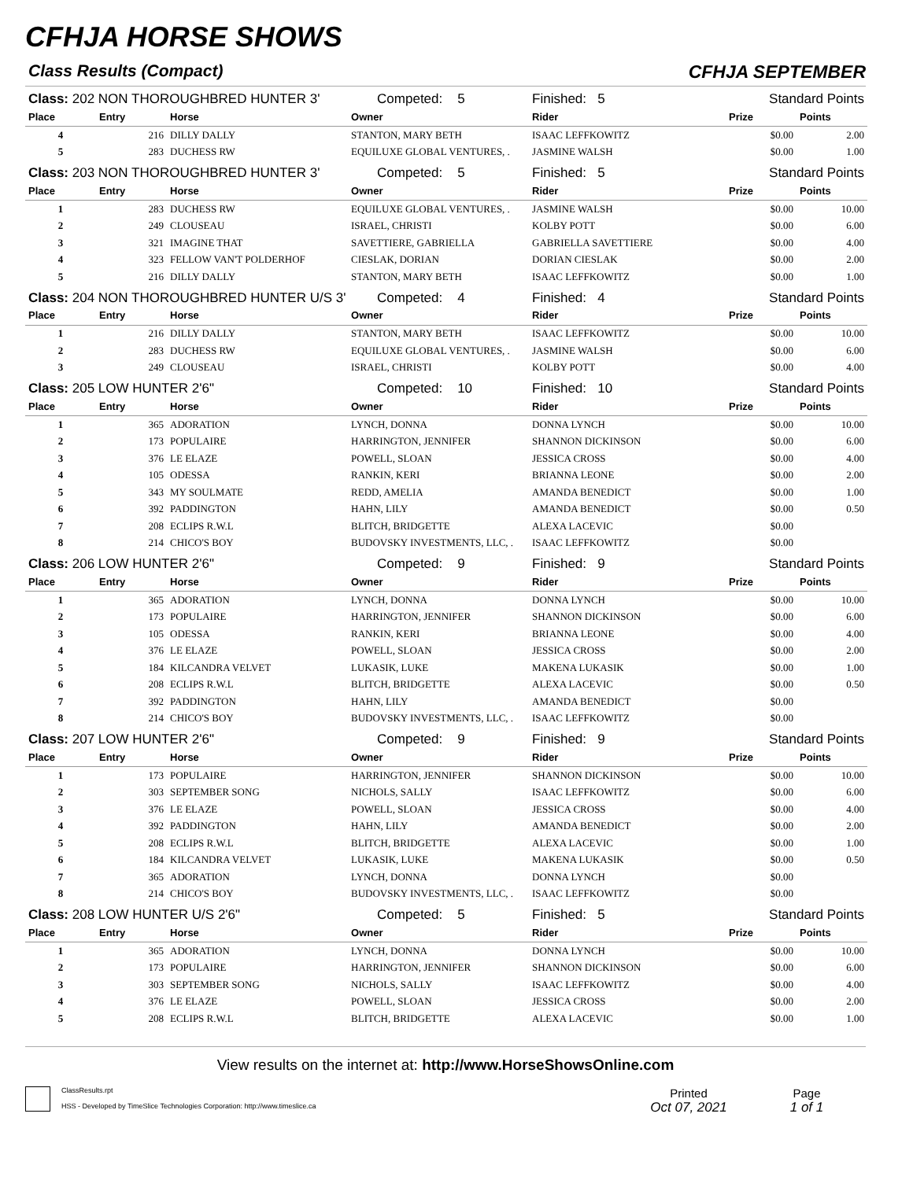CFHJA HORSE SHOWS
Class Results (Compact) CFHJA SEPTEMBER
| Class: 202 NON THOROUGHBRED HUNTER 3' | | | Competed: 5 | Finished: 5 | Standard Points | |
| Place | Entry | Horse | Owner | Rider | Prize | Points |
| 4 | 216 | DILLY DALLY | STANTON, MARY BETH | ISAAC LEFFKOWITZ | $0.00 | 2.00 |
| 5 | 283 | DUCHESS RW | EQUILUXE GLOBAL VENTURES, . | JASMINE WALSH | $0.00 | 1.00 |
| Class: 203 NON THOROUGHBRED HUNTER 3' | | | Competed: 5 | Finished: 5 | Standard Points | |
| Place | Entry | Horse | Owner | Rider | Prize | Points |
| 1 | 283 | DUCHESS RW | EQUILUXE GLOBAL VENTURES, . | JASMINE WALSH | $0.00 | 10.00 |
| 2 | 249 | CLOUSEAU | ISRAEL, CHRISTI | KOLBY POTT | $0.00 | 6.00 |
| 3 | 321 | IMAGINE THAT | SAVETTIERE, GABRIELLA | GABRIELLA SAVETTIERE | $0.00 | 4.00 |
| 4 | 323 | FELLOW VAN'T POLDERHOF | CIESLAK, DORIAN | DORIAN CIESLAK | $0.00 | 2.00 |
| 5 | 216 | DILLY DALLY | STANTON, MARY BETH | ISAAC LEFFKOWITZ | $0.00 | 1.00 |
| Class: 204 NON THOROUGHBRED HUNTER U/S 3' | | | Competed: 4 | Finished: 4 | Standard Points | |
| Place | Entry | Horse | Owner | Rider | Prize | Points |
| 1 | 216 | DILLY DALLY | STANTON, MARY BETH | ISAAC LEFFKOWITZ | $0.00 | 10.00 |
| 2 | 283 | DUCHESS RW | EQUILUXE GLOBAL VENTURES, . | JASMINE WALSH | $0.00 | 6.00 |
| 3 | 249 | CLOUSEAU | ISRAEL, CHRISTI | KOLBY POTT | $0.00 | 4.00 |
| Class: 205 LOW HUNTER 2'6" | | | Competed: 10 | Finished: 10 | Standard Points | |
| Place | Entry | Horse | Owner | Rider | Prize | Points |
| 1 | 365 | ADORATION | LYNCH, DONNA | DONNA LYNCH | $0.00 | 10.00 |
| 2 | 173 | POPULAIRE | HARRINGTON, JENNIFER | SHANNON DICKINSON | $0.00 | 6.00 |
| 3 | 376 | LE ELAZE | POWELL, SLOAN | JESSICA CROSS | $0.00 | 4.00 |
| 4 | 105 | ODESSA | RANKIN, KERI | BRIANNA LEONE | $0.00 | 2.00 |
| 5 | 343 | MY SOULMATE | REDD, AMELIA | AMANDA BENEDICT | $0.00 | 1.00 |
| 6 | 392 | PADDINGTON | HAHN, LILY | AMANDA BENEDICT | $0.00 | 0.50 |
| 7 | 208 | ECLIPS R.W.L | BLITCH, BRIDGETTE | ALEXA LACEVIC | $0.00 | |
| 8 | 214 | CHICO'S BOY | BUDOVSKY INVESTMENTS, LLC, . | ISAAC LEFFKOWITZ | $0.00 | |
| Class: 206 LOW HUNTER 2'6" | | | Competed: 9 | Finished: 9 | Standard Points | |
| Place | Entry | Horse | Owner | Rider | Prize | Points |
| 1 | 365 | ADORATION | LYNCH, DONNA | DONNA LYNCH | $0.00 | 10.00 |
| 2 | 173 | POPULAIRE | HARRINGTON, JENNIFER | SHANNON DICKINSON | $0.00 | 6.00 |
| 3 | 105 | ODESSA | RANKIN, KERI | BRIANNA LEONE | $0.00 | 4.00 |
| 4 | 376 | LE ELAZE | POWELL, SLOAN | JESSICA CROSS | $0.00 | 2.00 |
| 5 | 184 | KILCANDRA VELVET | LUKASIK, LUKE | MAKENA LUKASIK | $0.00 | 1.00 |
| 6 | 208 | ECLIPS R.W.L | BLITCH, BRIDGETTE | ALEXA LACEVIC | $0.00 | 0.50 |
| 7 | 392 | PADDINGTON | HAHN, LILY | AMANDA BENEDICT | $0.00 | |
| 8 | 214 | CHICO'S BOY | BUDOVSKY INVESTMENTS, LLC, . | ISAAC LEFFKOWITZ | $0.00 | |
| Class: 207 LOW HUNTER 2'6" | | | Competed: 9 | Finished: 9 | Standard Points | |
| Place | Entry | Horse | Owner | Rider | Prize | Points |
| 1 | 173 | POPULAIRE | HARRINGTON, JENNIFER | SHANNON DICKINSON | $0.00 | 10.00 |
| 2 | 303 | SEPTEMBER SONG | NICHOLS, SALLY | ISAAC LEFFKOWITZ | $0.00 | 6.00 |
| 3 | 376 | LE ELAZE | POWELL, SLOAN | JESSICA CROSS | $0.00 | 4.00 |
| 4 | 392 | PADDINGTON | HAHN, LILY | AMANDA BENEDICT | $0.00 | 2.00 |
| 5 | 208 | ECLIPS R.W.L | BLITCH, BRIDGETTE | ALEXA LACEVIC | $0.00 | 1.00 |
| 6 | 184 | KILCANDRA VELVET | LUKASIK, LUKE | MAKENA LUKASIK | $0.00 | 0.50 |
| 7 | 365 | ADORATION | LYNCH, DONNA | DONNA LYNCH | $0.00 | |
| 8 | 214 | CHICO'S BOY | BUDOVSKY INVESTMENTS, LLC, . | ISAAC LEFFKOWITZ | $0.00 | |
| Class: 208 LOW HUNTER U/S 2'6" | | | Competed: 5 | Finished: 5 | Standard Points | |
| Place | Entry | Horse | Owner | Rider | Prize | Points |
| 1 | 365 | ADORATION | LYNCH, DONNA | DONNA LYNCH | $0.00 | 10.00 |
| 2 | 173 | POPULAIRE | HARRINGTON, JENNIFER | SHANNON DICKINSON | $0.00 | 6.00 |
| 3 | 303 | SEPTEMBER SONG | NICHOLS, SALLY | ISAAC LEFFKOWITZ | $0.00 | 4.00 |
| 4 | 376 | LE ELAZE | POWELL, SLOAN | JESSICA CROSS | $0.00 | 2.00 |
| 5 | 208 | ECLIPS R.W.L | BLITCH, BRIDGETTE | ALEXA LACEVIC | $0.00 | 1.00 |
View results on the internet at: http://www.HorseShowsOnline.com
ClassResults.rpt
HSS - Developed by TimeSlice Technologies Corporation: http://www.timeslice.ca
Printed
Oct 07, 2021
Page
1 of 1